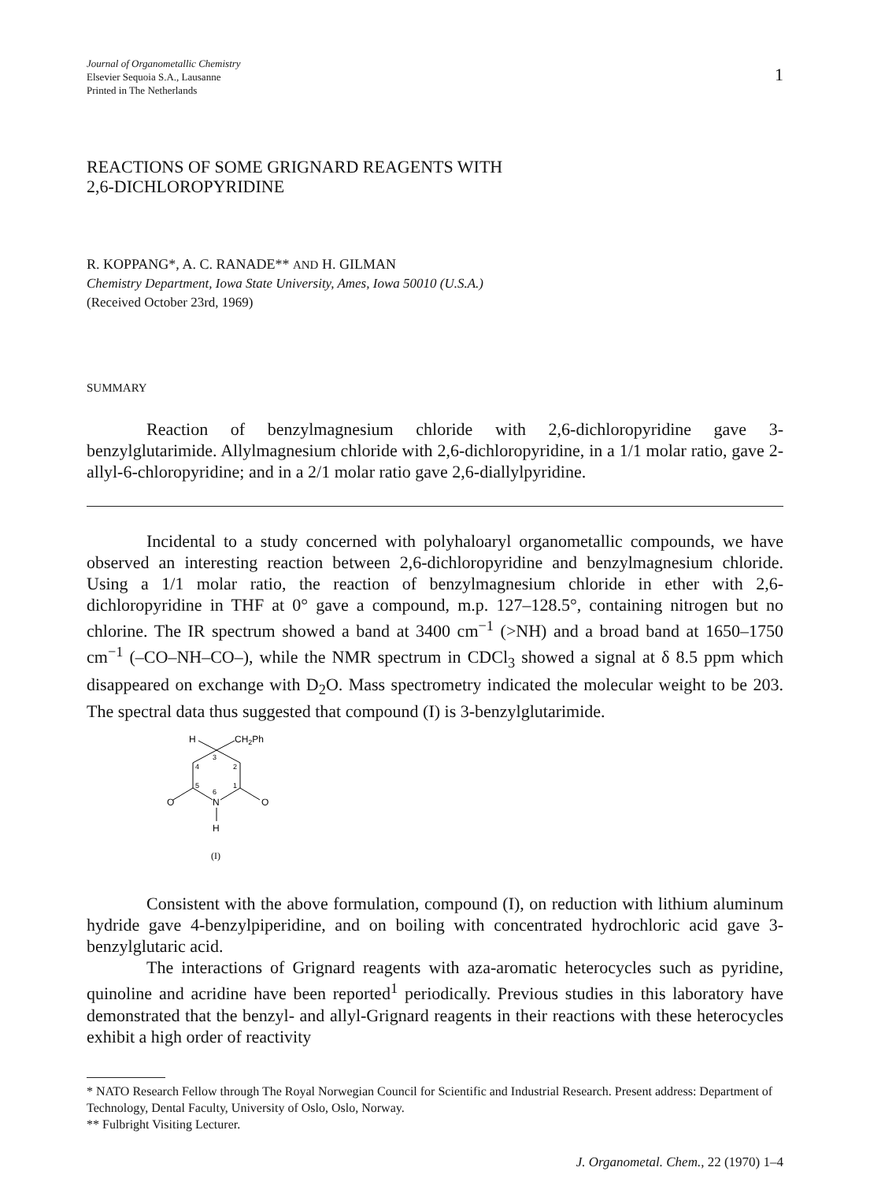Journal of Organometallic Chemistry
Elsevier Sequoia S.A., Lausanne
Printed in The Netherlands
1
REACTIONS OF SOME GRIGNARD REAGENTS WITH
2,6-DICHLOROPYRIDINE
R. KOPPANG*, A. C. RANADE** AND H. GILMAN
Chemistry Department, Iowa State University, Ames, Iowa 50010 (U.S.A.)
(Received October 23rd, 1969)
SUMMARY
Reaction of benzylmagnesium chloride with 2,6-dichloropyridine gave 3-benzylglutarimide. Allylmagnesium chloride with 2,6-dichloropyridine, in a 1/1 molar ratio, gave 2-allyl-6-chloropyridine; and in a 2/1 molar ratio gave 2,6-diallylpyridine.
Incidental to a study concerned with polyhaloaryl organometallic compounds, we have observed an interesting reaction between 2,6-dichloropyridine and benzylmagnesium chloride. Using a 1/1 molar ratio, the reaction of benzylmagnesium chloride in ether with 2,6-dichloropyridine in THF at 0° gave a compound, m.p. 127–128.5°, containing nitrogen but no chlorine. The IR spectrum showed a band at 3400 cm<sup>−1</sup> (>NH) and a broad band at 1650–1750 cm<sup>−1</sup> (–CO–NH–CO–), while the NMR spectrum in CDCl<sub>3</sub> showed a signal at δ 8.5 ppm which disappeared on exchange with D<sub>2</sub>O. Mass spectrometry indicated the molecular weight to be 203. The spectral data thus suggested that compound (I) is 3-benzylglutarimide.
H
CH2Ph
O
O
N
H
3
4
2
5
6
1
(I)
Consistent with the above formulation, compound (I), on reduction with lithium aluminum hydride gave 4-benzylpiperidine, and on boiling with concentrated hydrochloric acid gave 3-benzylglutaric acid.
The interactions of Grignard reagents with aza-aromatic heterocycles such as pyridine, quinoline and acridine have been reported<sup>1</sup> periodically. Previous studies in this laboratory have demonstrated that the benzyl- and allyl-Grignard reagents in their reactions with these heterocycles exhibit a high order of reactivity
* NATO Research Fellow through The Royal Norwegian Council for Scientific and Industrial Research. Present address: Department of Technology, Dental Faculty, University of Oslo, Oslo, Norway.
** Fulbright Visiting Lecturer.
J. Organometal. Chem., 22 (1970) 1–4